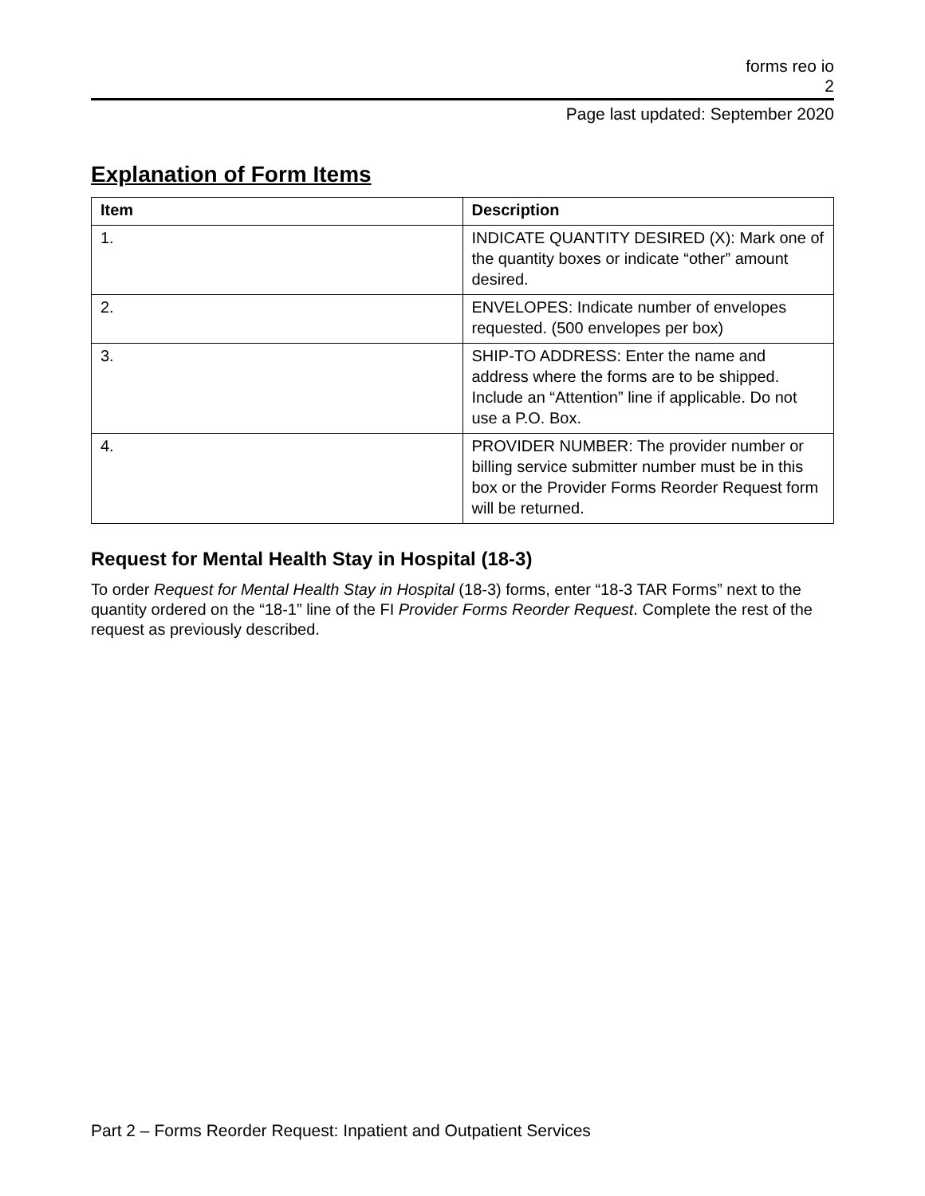forms reo io
2
Page last updated: September 2020
Explanation of Form Items
| Item | Description |
| --- | --- |
| 1. | INDICATE QUANTITY DESIRED (X): Mark one of the quantity boxes or indicate “other” amount desired. |
| 2. | ENVELOPES: Indicate number of envelopes requested. (500 envelopes per box) |
| 3. | SHIP-TO ADDRESS: Enter the name and address where the forms are to be shipped. Include an “Attention” line if applicable. Do not use a P.O. Box. |
| 4. | PROVIDER NUMBER: The provider number or billing service submitter number must be in this box or the Provider Forms Reorder Request form will be returned. |
Request for Mental Health Stay in Hospital (18-3)
To order Request for Mental Health Stay in Hospital (18-3) forms, enter “18-3 TAR Forms” next to the quantity ordered on the “18-1” line of the FI Provider Forms Reorder Request. Complete the rest of the request as previously described.
Part 2 – Forms Reorder Request: Inpatient and Outpatient Services